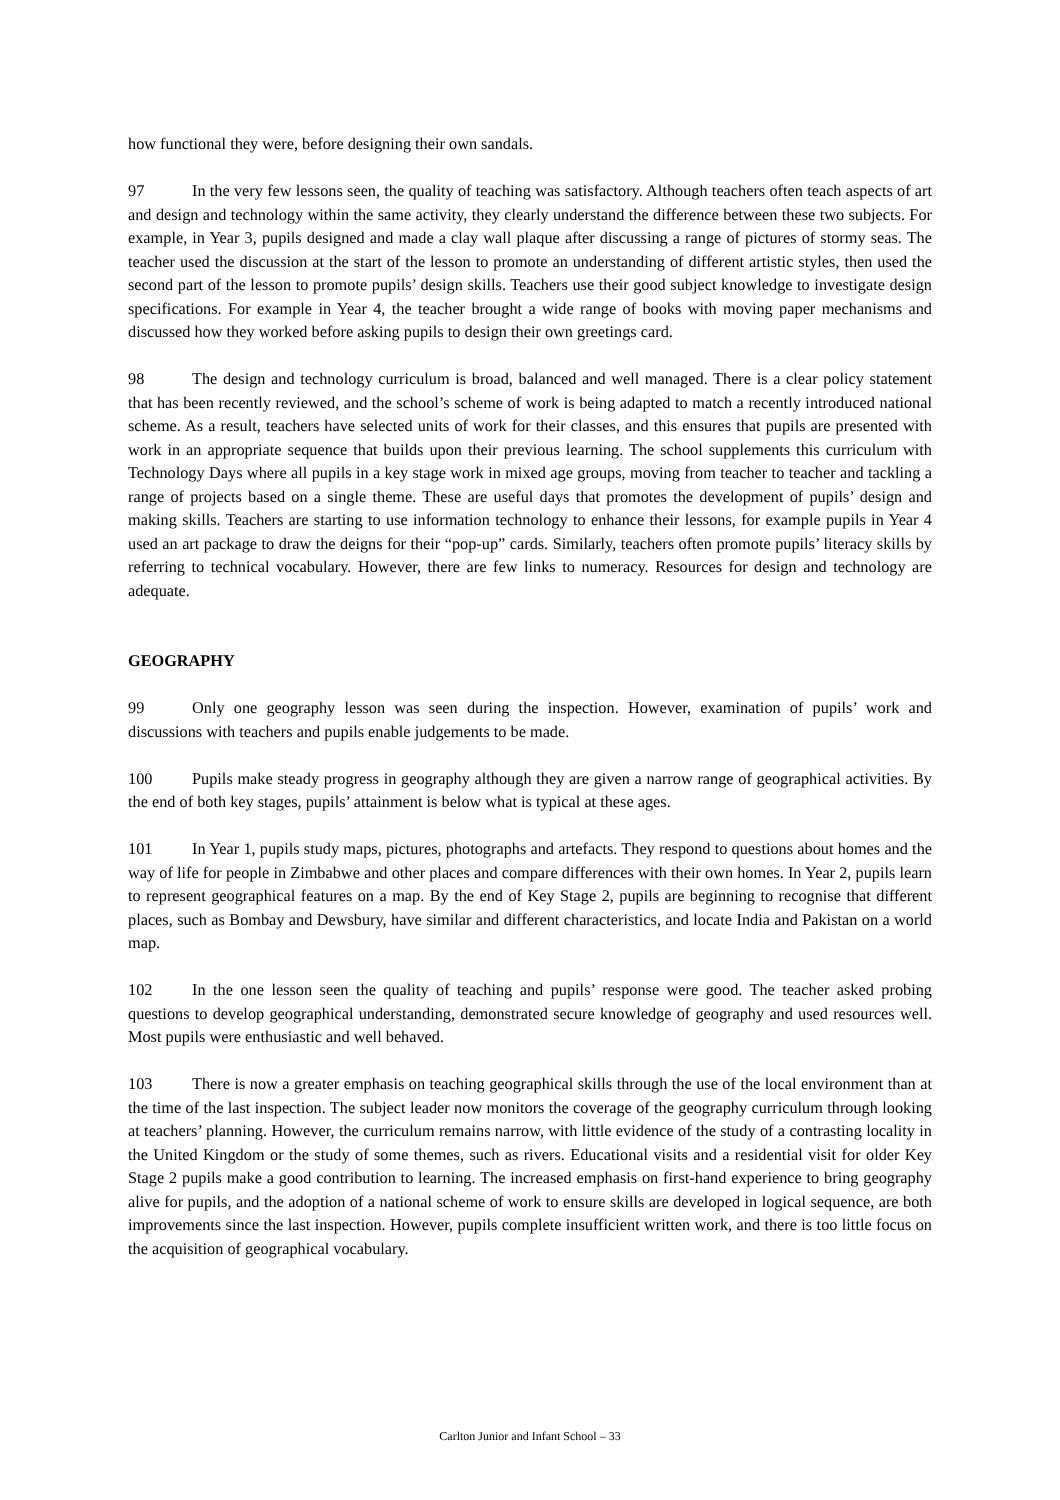how functional they were, before designing their own sandals.
97 In the very few lessons seen, the quality of teaching was satisfactory. Although teachers often teach aspects of art and design and technology within the same activity, they clearly understand the difference between these two subjects. For example, in Year 3, pupils designed and made a clay wall plaque after discussing a range of pictures of stormy seas. The teacher used the discussion at the start of the lesson to promote an understanding of different artistic styles, then used the second part of the lesson to promote pupils’ design skills. Teachers use their good subject knowledge to investigate design specifications. For example in Year 4, the teacher brought a wide range of books with moving paper mechanisms and discussed how they worked before asking pupils to design their own greetings card.
98 The design and technology curriculum is broad, balanced and well managed. There is a clear policy statement that has been recently reviewed, and the school’s scheme of work is being adapted to match a recently introduced national scheme. As a result, teachers have selected units of work for their classes, and this ensures that pupils are presented with work in an appropriate sequence that builds upon their previous learning. The school supplements this curriculum with Technology Days where all pupils in a key stage work in mixed age groups, moving from teacher to teacher and tackling a range of projects based on a single theme. These are useful days that promotes the development of pupils’ design and making skills. Teachers are starting to use information technology to enhance their lessons, for example pupils in Year 4 used an art package to draw the deigns for their “pop-up” cards. Similarly, teachers often promote pupils’ literacy skills by referring to technical vocabulary. However, there are few links to numeracy. Resources for design and technology are adequate.
GEOGRAPHY
99 Only one geography lesson was seen during the inspection. However, examination of pupils’ work and discussions with teachers and pupils enable judgements to be made.
100 Pupils make steady progress in geography although they are given a narrow range of geographical activities. By the end of both key stages, pupils’ attainment is below what is typical at these ages.
101 In Year 1, pupils study maps, pictures, photographs and artefacts. They respond to questions about homes and the way of life for people in Zimbabwe and other places and compare differences with their own homes. In Year 2, pupils learn to represent geographical features on a map. By the end of Key Stage 2, pupils are beginning to recognise that different places, such as Bombay and Dewsbury, have similar and different characteristics, and locate India and Pakistan on a world map.
102 In the one lesson seen the quality of teaching and pupils’ response were good. The teacher asked probing questions to develop geographical understanding, demonstrated secure knowledge of geography and used resources well. Most pupils were enthusiastic and well behaved.
103 There is now a greater emphasis on teaching geographical skills through the use of the local environment than at the time of the last inspection. The subject leader now monitors the coverage of the geography curriculum through looking at teachers’ planning. However, the curriculum remains narrow, with little evidence of the study of a contrasting locality in the United Kingdom or the study of some themes, such as rivers. Educational visits and a residential visit for older Key Stage 2 pupils make a good contribution to learning. The increased emphasis on first-hand experience to bring geography alive for pupils, and the adoption of a national scheme of work to ensure skills are developed in logical sequence, are both improvements since the last inspection. However, pupils complete insufficient written work, and there is too little focus on the acquisition of geographical vocabulary.
Carlton Junior and Infant School – 33